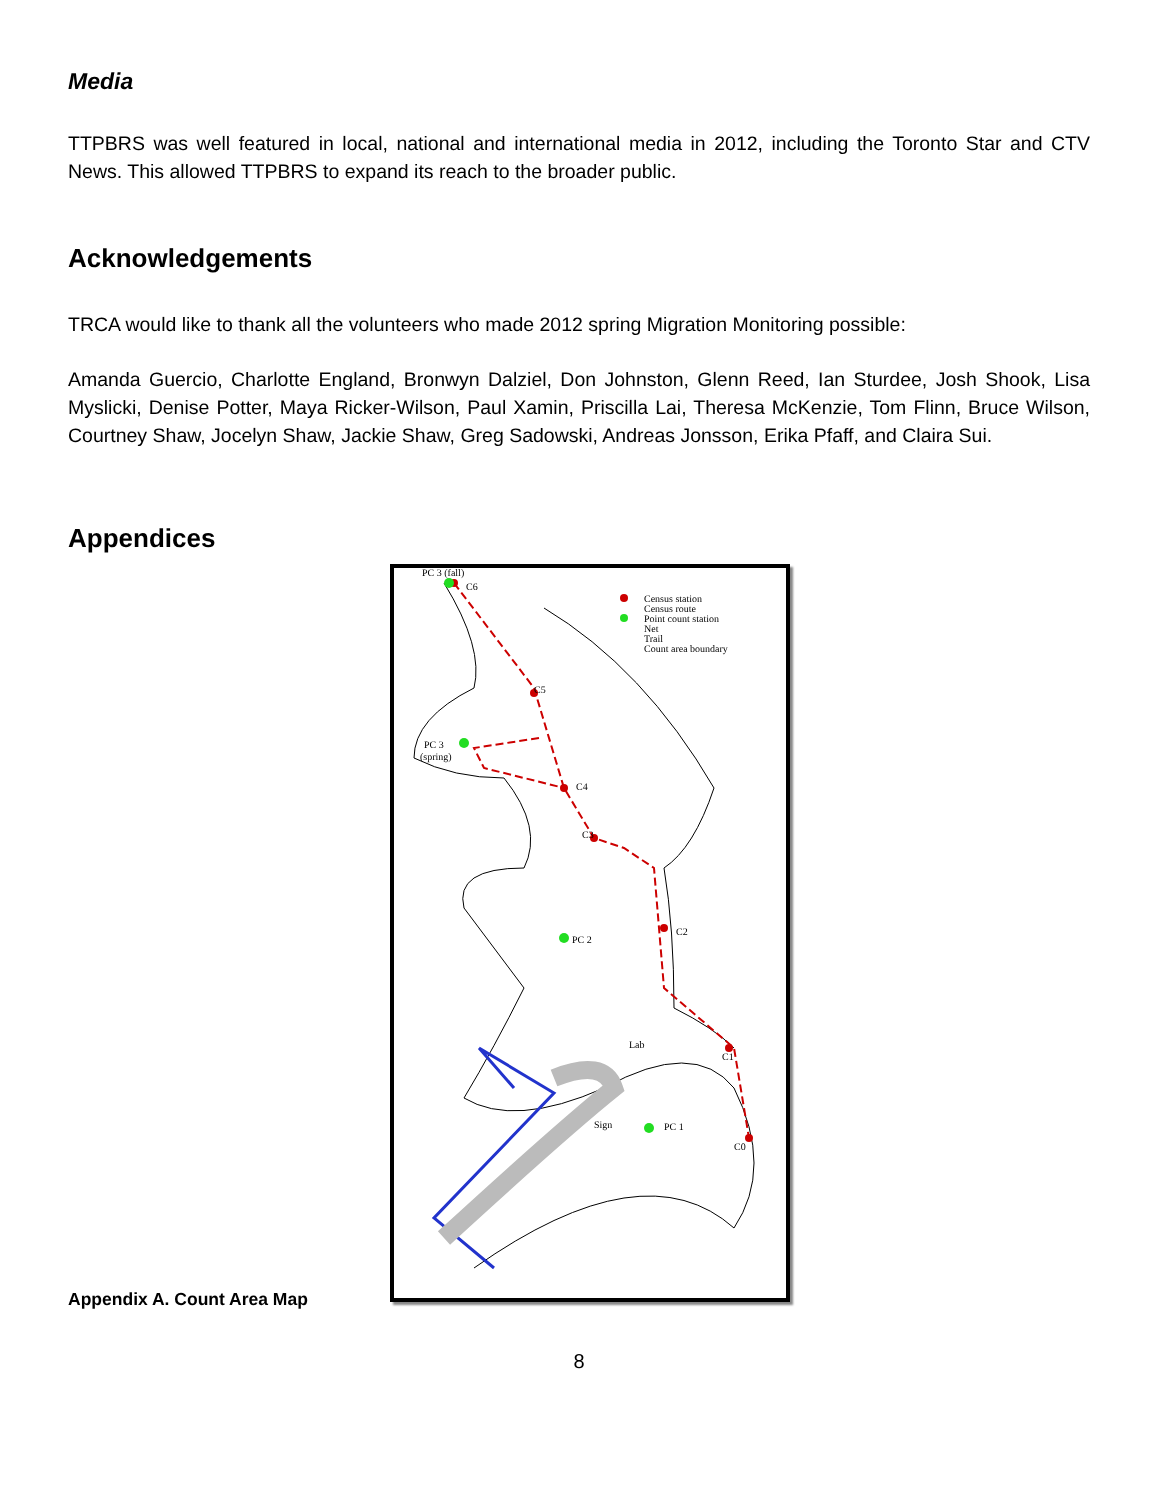Media
TTPBRS was well featured in local, national and international media in 2012, including the Toronto Star and CTV News. This allowed TTPBRS to expand its reach to the broader public.
Acknowledgements
TRCA would like to thank all the volunteers who made 2012 spring Migration Monitoring possible:
Amanda Guercio, Charlotte England, Bronwyn Dalziel, Don Johnston, Glenn Reed, Ian Sturdee, Josh Shook, Lisa Myslicki, Denise Potter, Maya Ricker-Wilson, Paul Xamin, Priscilla Lai, Theresa McKenzie, Tom Flinn, Bruce Wilson, Courtney Shaw, Jocelyn Shaw, Jackie Shaw, Greg Sadowski, Andreas Jonsson, Erika Pfaff, and Claira Sui.
Appendices
Appendix A. Count Area Map
PC 3 (fall)
C6
C5
PC 3
(spring)
C4
C3
C2
PC 2
Lab
C1
Sign
PC 1
C0
Census station
Census route
Point count station
Net
Trail
Count area boundary
8